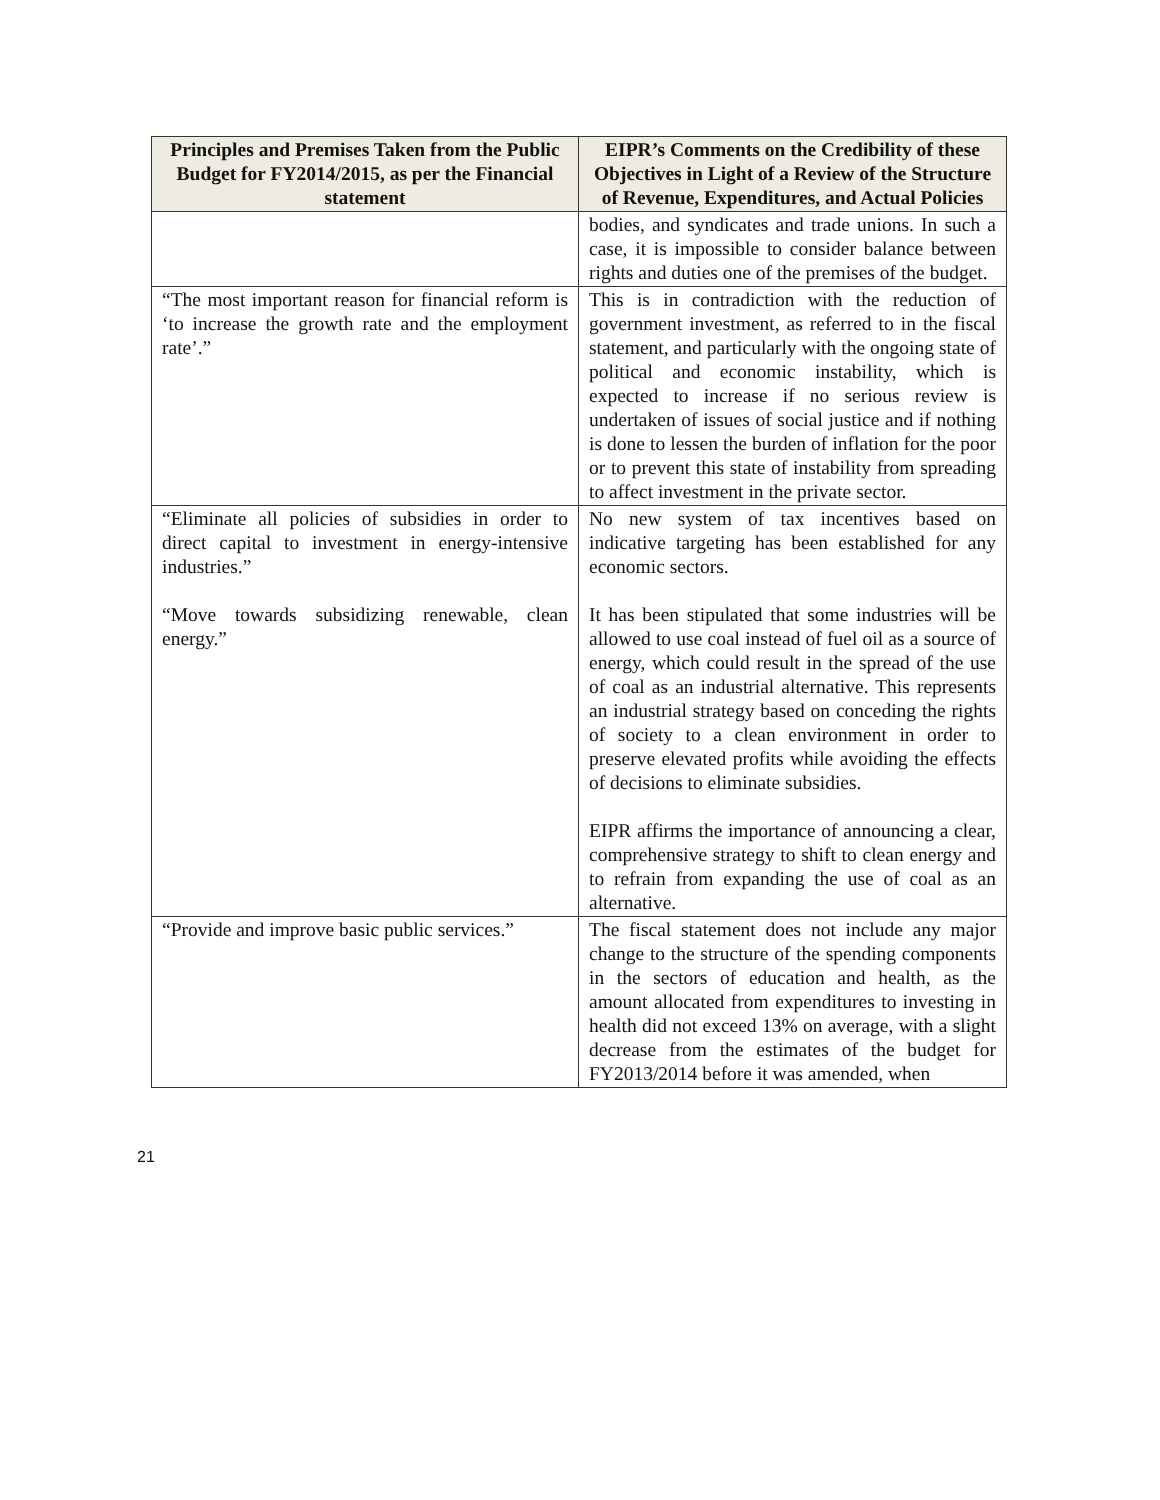| Principles and Premises Taken from the Public Budget for FY2014/2015, as per the Financial statement | EIPR’s Comments on the Credibility of these Objectives in Light of a Review of the Structure of Revenue, Expenditures, and Actual Policies |
| --- | --- |
| | bodies, and syndicates and trade unions. In such a case, it is impossible to consider balance between rights and duties one of the premises of the budget. |
| “The most important reason for financial reform is ‘to increase the growth rate and the employment rate’.” | This is in contradiction with the reduction of government investment, as referred to in the fiscal statement, and particularly with the ongoing state of political and economic instability, which is expected to increase if no serious review is undertaken of issues of social justice and if nothing is done to lessen the burden of inflation for the poor or to prevent this state of instability from spreading to affect investment in the private sector. |
| “Eliminate all policies of subsidies in order to direct capital to investment in energy-intensive industries.” “Move towards subsidizing renewable, clean energy.” | No new system of tax incentives based on indicative targeting has been established for any economic sectors. It has been stipulated that some industries will be allowed to use coal instead of fuel oil as a source of energy, which could result in the spread of the use of coal as an industrial alternative. This represents an industrial strategy based on conceding the rights of society to a clean environment in order to preserve elevated profits while avoiding the effects of decisions to eliminate subsidies. EIPR affirms the importance of announcing a clear, comprehensive strategy to shift to clean energy and to refrain from expanding the use of coal as an alternative. |
| “Provide and improve basic public services.” | The fiscal statement does not include any major change to the structure of the spending components in the sectors of education and health, as the amount allocated from expenditures to investing in health did not exceed 13% on average, with a slight decrease from the estimates of the budget for FY2013/2014 before it was amended, when |
21